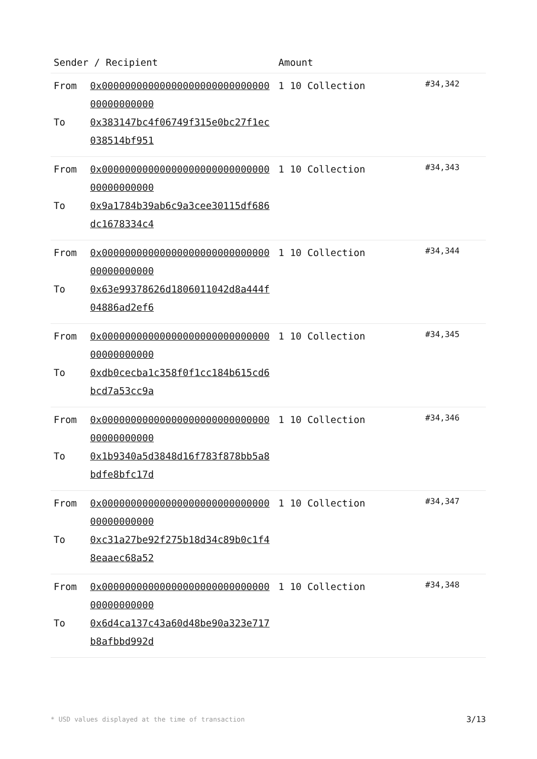| Sender / Recipient | | Amount | |
| --- | --- | --- | --- |
| From To | 0x0000000000000000000000000000000000000000 0x383147bc4f06749f315e0bc27f1ec038514bf951 | 1 10 Collection | #34,342 |
| From To | 0x0000000000000000000000000000000000000000 0x9a1784b39ab6c9a3cee30115df686dc1678334c4 | 1 10 Collection | #34,343 |
| From To | 0x0000000000000000000000000000000000000000 0x63e99378626d1806011042d8a444f04886ad2ef6 | 1 10 Collection | #34,344 |
| From To | 0x0000000000000000000000000000000000000000 0xdb0cecba1c358f0f1cc184b615cd6bcd7a53cc9a | 1 10 Collection | #34,345 |
| From To | 0x0000000000000000000000000000000000000000 0x1b9340a5d3848d16f783f878bb5a8bdfe8bfc17d | 1 10 Collection | #34,346 |
| From To | 0x0000000000000000000000000000000000000000 0xc31a27be92f275b18d34c89b0c1f48eaaec68a52 | 1 10 Collection | #34,347 |
| From To | 0x0000000000000000000000000000000000000000 0x6d4ca137c43a60d48be90a323e717b8afbbd992d | 1 10 Collection | #34,348 |
* USD values displayed at the time of transaction 3/13